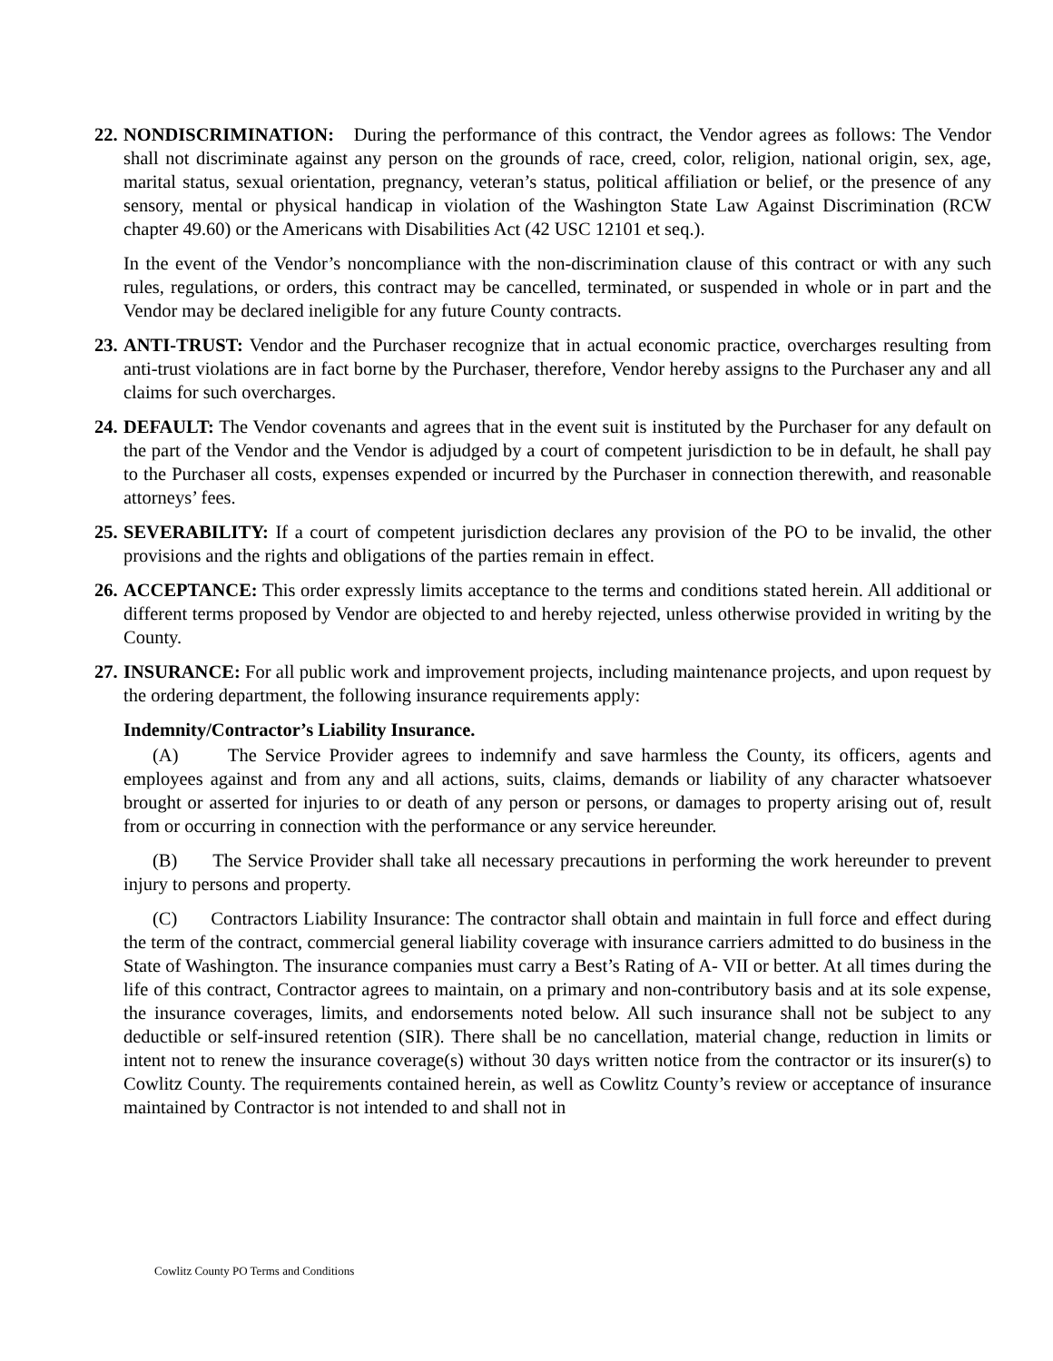22. NONDISCRIMINATION: During the performance of this contract, the Vendor agrees as follows: The Vendor shall not discriminate against any person on the grounds of race, creed, color, religion, national origin, sex, age, marital status, sexual orientation, pregnancy, veteran’s status, political affiliation or belief, or the presence of any sensory, mental or physical handicap in violation of the Washington State Law Against Discrimination (RCW chapter 49.60) or the Americans with Disabilities Act (42 USC 12101 et seq.).
In the event of the Vendor’s noncompliance with the non-discrimination clause of this contract or with any such rules, regulations, or orders, this contract may be cancelled, terminated, or suspended in whole or in part and the Vendor may be declared ineligible for any future County contracts.
23. ANTI-TRUST: Vendor and the Purchaser recognize that in actual economic practice, overcharges resulting from anti-trust violations are in fact borne by the Purchaser, therefore, Vendor hereby assigns to the Purchaser any and all claims for such overcharges.
24. DEFAULT: The Vendor covenants and agrees that in the event suit is instituted by the Purchaser for any default on the part of the Vendor and the Vendor is adjudged by a court of competent jurisdiction to be in default, he shall pay to the Purchaser all costs, expenses expended or incurred by the Purchaser in connection therewith, and reasonable attorneys’ fees.
25. SEVERABILITY: If a court of competent jurisdiction declares any provision of the PO to be invalid, the other provisions and the rights and obligations of the parties remain in effect.
26. ACCEPTANCE: This order expressly limits acceptance to the terms and conditions stated herein. All additional or different terms proposed by Vendor are objected to and hereby rejected, unless otherwise provided in writing by the County.
27. INSURANCE: For all public work and improvement projects, including maintenance projects, and upon request by the ordering department, the following insurance requirements apply:
Indemnity/Contractor’s Liability Insurance.
(A) The Service Provider agrees to indemnify and save harmless the County, its officers, agents and employees against and from any and all actions, suits, claims, demands or liability of any character whatsoever brought or asserted for injuries to or death of any person or persons, or damages to property arising out of, result from or occurring in connection with the performance or any service hereunder.
(B) The Service Provider shall take all necessary precautions in performing the work hereunder to prevent injury to persons and property.
(C) Contractors Liability Insurance: The contractor shall obtain and maintain in full force and effect during the term of the contract, commercial general liability coverage with insurance carriers admitted to do business in the State of Washington. The insurance companies must carry a Best’s Rating of A- VII or better. At all times during the life of this contract, Contractor agrees to maintain, on a primary and non-contributory basis and at its sole expense, the insurance coverages, limits, and endorsements noted below. All such insurance shall not be subject to any deductible or self-insured retention (SIR). There shall be no cancellation, material change, reduction in limits or intent not to renew the insurance coverage(s) without 30 days written notice from the contractor or its insurer(s) to Cowlitz County. The requirements contained herein, as well as Cowlitz County’s review or acceptance of insurance maintained by Contractor is not intended to and shall not in
Cowlitz County PO Terms and Conditions